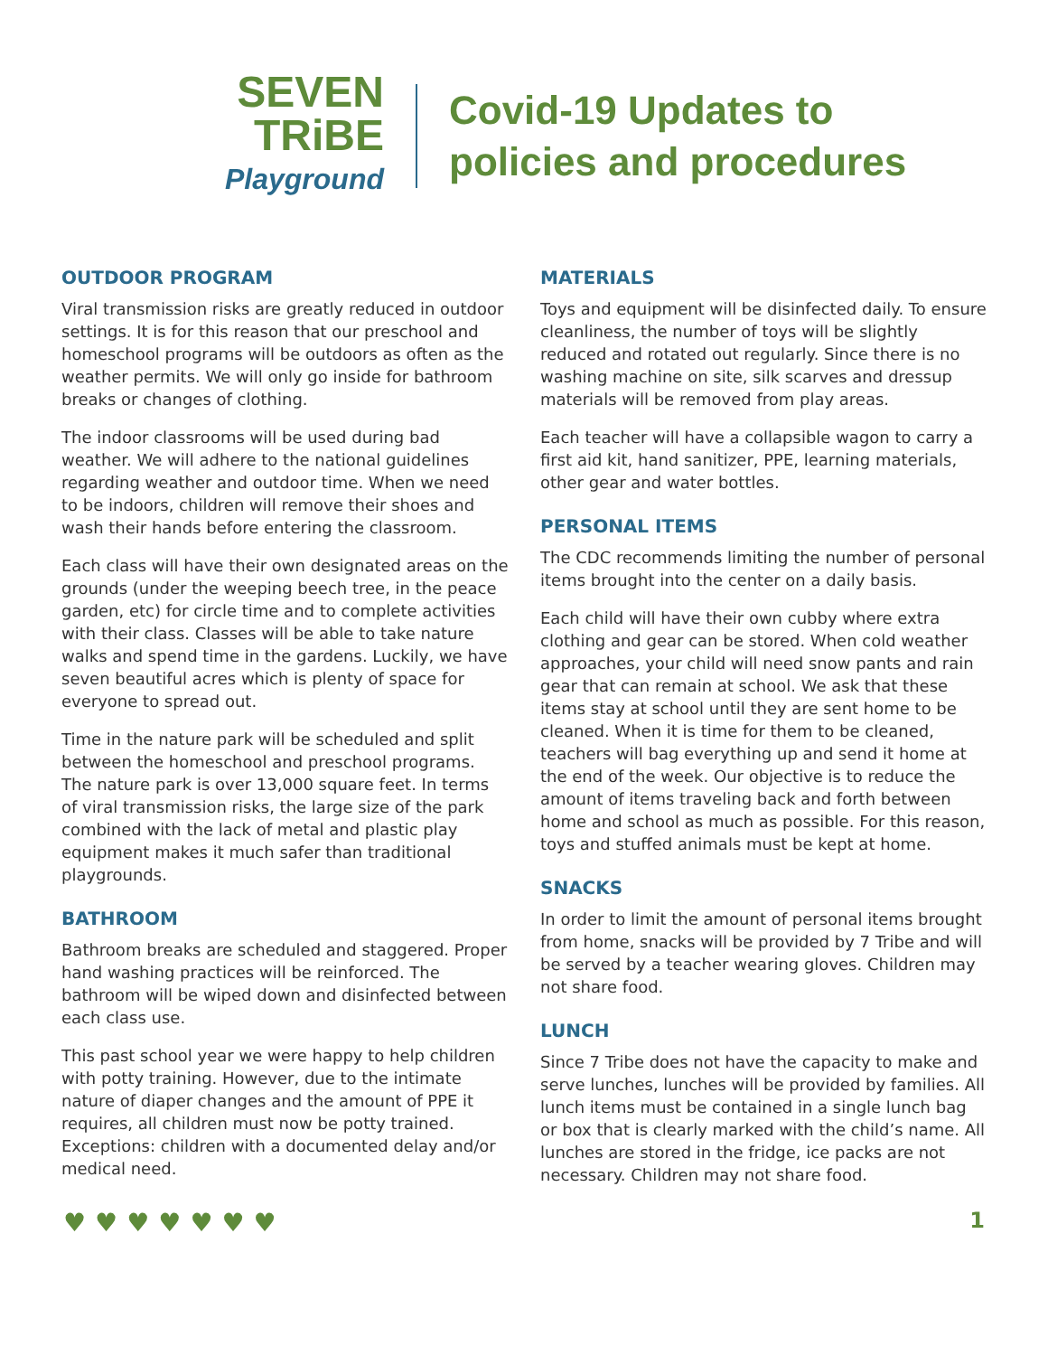SEVEN
TRiBE
Playground
Covid-19 Updates to
policies and procedures
OUTDOOR PROGRAM
Viral transmission risks are greatly reduced in outdoor settings. It is for this reason that our preschool and homeschool programs will be outdoors as often as the weather permits. We will only go inside for bathroom breaks or changes of clothing.
The indoor classrooms will be used during bad weather. We will adhere to the national guidelines regarding weather and outdoor time. When we need to be indoors, children will remove their shoes and wash their hands before entering the classroom.
Each class will have their own designated areas on the grounds (under the weeping beech tree, in the peace garden, etc) for circle time and to complete activities with their class. Classes will be able to take nature walks and spend time in the gardens. Luckily, we have seven beautiful acres which is plenty of space for everyone to spread out.
Time in the nature park will be scheduled and split between the homeschool and preschool programs. The nature park is over 13,000 square feet. In terms of viral transmission risks, the large size of the park combined with the lack of metal and plastic play equipment makes it much safer than traditional playgrounds.
BATHROOM
Bathroom breaks are scheduled and staggered. Proper hand washing practices will be reinforced. The bathroom will be wiped down and disinfected between each class use.
This past school year we were happy to help children with potty training. However, due to the intimate nature of diaper changes and the amount of PPE it requires, all children must now be potty trained. Exceptions: children with a documented delay and/or medical need.
MATERIALS
Toys and equipment will be disinfected daily. To ensure cleanliness, the number of toys will be slightly reduced and rotated out regularly. Since there is no washing machine on site, silk scarves and dressup materials will be removed from play areas.
Each teacher will have a collapsible wagon to carry a first aid kit, hand sanitizer, PPE, learning materials, other gear and water bottles.
PERSONAL ITEMS
The CDC recommends limiting the number of personal items brought into the center on a daily basis.
Each child will have their own cubby where extra clothing and gear can be stored. When cold weather approaches, your child will need snow pants and rain gear that can remain at school. We ask that these items stay at school until they are sent home to be cleaned. When it is time for them to be cleaned, teachers will bag everything up and send it home at the end of the week. Our objective is to reduce the amount of items traveling back and forth between home and school as much as possible. For this reason, toys and stuffed animals must be kept at home.
SNACKS
In order to limit the amount of personal items brought from home, snacks will be provided by 7 Tribe and will be served by a teacher wearing gloves. Children may not share food.
LUNCH
Since 7 Tribe does not have the capacity to make and serve lunches, lunches will be provided by families. All lunch items must be contained in a single lunch bag or box that is clearly marked with the child’s name. All lunches are stored in the fridge, ice packs are not necessary. Children may not share food.
♥♥♥♥♥♥♥ 1